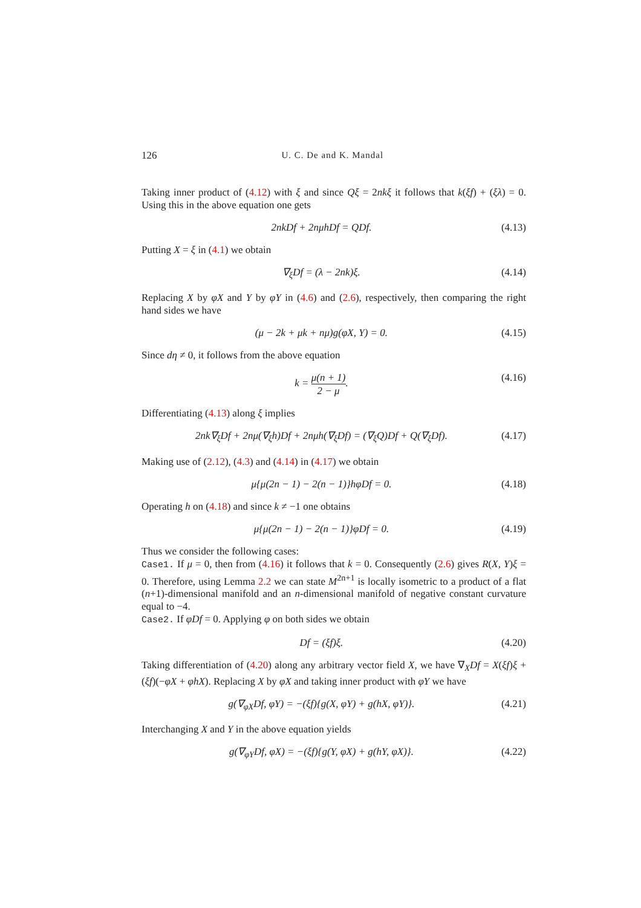126 U. C. De and K. Mandal
Taking inner product of (4.12) with ξ and since Qξ = 2nkξ it follows that k(ξf) + (ξλ) = 0. Using this in the above equation one gets
2nkDf + 2nμhDf = QDf. (4.13)
Putting X = ξ in (4.1) we obtain
∇<sub>ξ</sub>Df = (λ − 2nk)ξ. (4.14)
Replacing X by φX and Y by φY in (4.6) and (2.6), respectively, then comparing the right hand sides we have
(μ − 2k + μk + nμ)g(φX, Y) = 0. (4.15)
Since dη ≠ 0, it follows from the above equation
k = μ(n + 1) 2 − μ. (4.16)
Differentiating (4.13) along ξ implies
2nk∇<sub>ξ</sub>Df + 2nμ(∇<sub>ξ</sub>h)Df + 2nμh(∇<sub>ξ</sub>Df) = (∇<sub>ξ</sub>Q)Df + Q(∇<sub>ξ</sub>Df). (4.17)
Making use of (2.12), (4.3) and (4.14) in (4.17) we obtain
μ{μ(2n − 1) − 2(n − 1)}hφDf = 0. (4.18)
Operating h on (4.18) and since k ≠ −1 one obtains
μ{μ(2n − 1) − 2(n − 1)}φDf = 0. (4.19)
Thus we consider the following cases:
Case1. If μ = 0, then from (4.16) it follows that k = 0. Consequently (2.6) gives R(X, Y)ξ = 0. Therefore, using Lemma 2.2 we can state M<sup>2n+1</sup> is locally isometric to a product of a flat (n+1)-dimensional manifold and an n-dimensional manifold of negative constant curvature equal to −4.
Case2. If φDf = 0. Applying φ on both sides we obtain
Df = (ξf)ξ. (4.20)
Taking differentiation of (4.20) along any arbitrary vector field X, we have ∇<sub>X</sub>Df = X(ξf)ξ + (ξf)(−φX + φhX). Replacing X by φX and taking inner product with φY we have
g(∇<sub>φX</sub>Df, φY) = −(ξf){g(X, φY) + g(hX, φY)}. (4.21)
Interchanging X and Y in the above equation yields
g(∇<sub>φY</sub>Df, φX) = −(ξf){g(Y, φX) + g(hY, φX)}. (4.22)